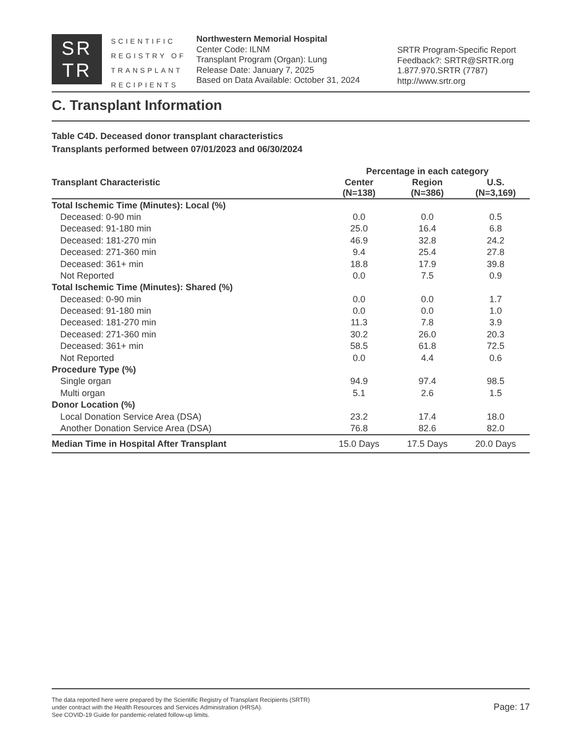SR
TR
SCIENTIFIC REGISTRY OF TRANSPLANT RECIPIENTS
Northwestern Memorial Hospital
Center Code: ILNM
Transplant Program (Organ): Lung
Release Date: January 7, 2025
Based on Data Available: October 31, 2024
SRTR Program-Specific Report
Feedback?: SRTR@SRTR.org
1.877.970.SRTR (7787)
http://www.srtr.org
C. Transplant Information
Table C4D. Deceased donor transplant characteristics
Transplants performed between 07/01/2023 and 06/30/2024
| | Percentage in each category | | |
| --- | --- | --- | --- |
| Transplant Characteristic | Center (N=138) | Region (N=386) | U.S. (N=3,169) |
| Total Ischemic Time (Minutes): Local (%) | | | |
| Deceased: 0-90 min | 0.0 | 0.0 | 0.5 |
| Deceased: 91-180 min | 25.0 | 16.4 | 6.8 |
| Deceased: 181-270 min | 46.9 | 32.8 | 24.2 |
| Deceased: 271-360 min | 9.4 | 25.4 | 27.8 |
| Deceased: 361+ min | 18.8 | 17.9 | 39.8 |
| Not Reported | 0.0 | 7.5 | 0.9 |
| Total Ischemic Time (Minutes): Shared (%) | | | |
| Deceased: 0-90 min | 0.0 | 0.0 | 1.7 |
| Deceased: 91-180 min | 0.0 | 0.0 | 1.0 |
| Deceased: 181-270 min | 11.3 | 7.8 | 3.9 |
| Deceased: 271-360 min | 30.2 | 26.0 | 20.3 |
| Deceased: 361+ min | 58.5 | 61.8 | 72.5 |
| Not Reported | 0.0 | 4.4 | 0.6 |
| Procedure Type (%) | | | |
| Single organ | 94.9 | 97.4 | 98.5 |
| Multi organ | 5.1 | 2.6 | 1.5 |
| Donor Location (%) | | | |
| Local Donation Service Area (DSA) | 23.2 | 17.4 | 18.0 |
| Another Donation Service Area (DSA) | 76.8 | 82.6 | 82.0 |
| Median Time in Hospital After Transplant | 15.0 Days | 17.5 Days | 20.0 Days |
The data reported here were prepared by the Scientific Registry of Transplant Recipients (SRTR)
under contract with the Health Resources and Services Administration (HRSA).
See COVID-19 Guide for pandemic-related follow-up limits.
Page: 17